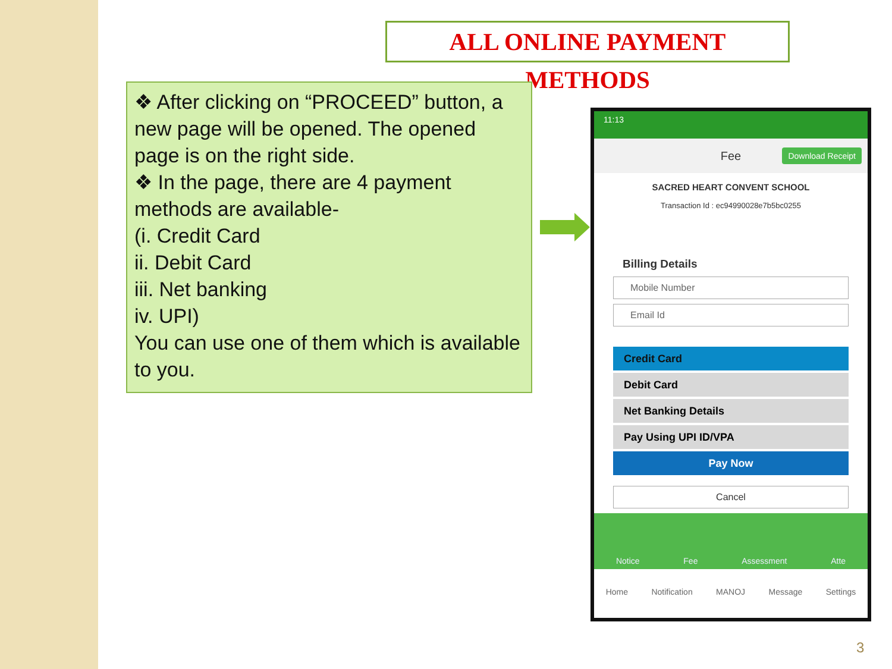ALL ONLINE PAYMENT METHODS
❖ After clicking on “PROCEED” button, a new page will be opened. The opened page is on the right side.
❖ In the page, there are 4 payment methods are available-
(i. Credit Card
ii. Debit Card
iii. Net banking
iv. UPI)
You can use one of them which is available to you.
11:13
Fee Download Receipt
SACRED HEART CONVENT SCHOOL
Transaction Id : ec94990028e7b5bc0255
Billing Details
Mobile Number
Email Id
Credit Card
Debit Card
Net Banking Details
Pay Using UPI ID/VPA
Pay Now
Cancel
Notice Fee Assessment Atte
Home Notification MANOJ Message Settings
3